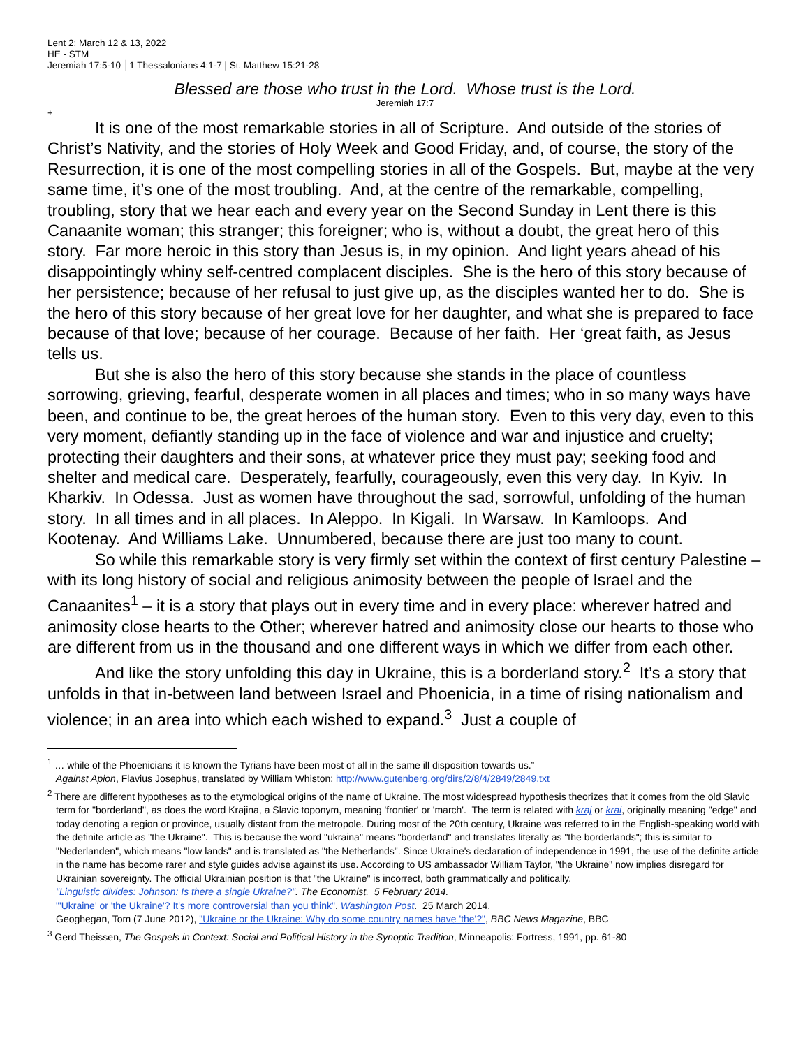Lent 2: March 12 & 13, 2022
HE - STM
Jeremiah 17:5-10 │1 Thessalonians 4:1-7 | St. Matthew 15:21-28
Blessed are those who trust in the Lord. Whose trust is the Lord.
Jeremiah 17:7
+
It is one of the most remarkable stories in all of Scripture. And outside of the stories of Christ’s Nativity, and the stories of Holy Week and Good Friday, and, of course, the story of the Resurrection, it is one of the most compelling stories in all of the Gospels. But, maybe at the very same time, it’s one of the most troubling. And, at the centre of the remarkable, compelling, troubling, story that we hear each and every year on the Second Sunday in Lent there is this Canaanite woman; this stranger; this foreigner; who is, without a doubt, the great hero of this story. Far more heroic in this story than Jesus is, in my opinion. And light years ahead of his disappointingly whiny self-centred complacent disciples. She is the hero of this story because of her persistence; because of her refusal to just give up, as the disciples wanted her to do. She is the hero of this story because of her great love for her daughter, and what she is prepared to face because of that love; because of her courage. Because of her faith. Her ‘great faith, as Jesus tells us.
But she is also the hero of this story because she stands in the place of countless sorrowing, grieving, fearful, desperate women in all places and times; who in so many ways have been, and continue to be, the great heroes of the human story. Even to this very day, even to this very moment, defiantly standing up in the face of violence and war and injustice and cruelty; protecting their daughters and their sons, at whatever price they must pay; seeking food and shelter and medical care. Desperately, fearfully, courageously, even this very day. In Kyiv. In Kharkiv. In Odessa. Just as women have throughout the sad, sorrowful, unfolding of the human story. In all times and in all places. In Aleppo. In Kigali. In Warsaw. In Kamloops. And Kootenay. And Williams Lake. Unnumbered, because there are just too many to count.
So while this remarkable story is very firmly set within the context of first century Palestine – with its long history of social and religious animosity between the people of Israel and the Canaanites<sup>1</sup> – it is a story that plays out in every time and in every place: wherever hatred and animosity close hearts to the Other; wherever hatred and animosity close our hearts to those who are different from us in the thousand and one different ways in which we differ from each other.
And like the story unfolding this day in Ukraine, this is a borderland story.<sup>2</sup> It’s a story that unfolds in that in-between land between Israel and Phoenicia, in a time of rising nationalism and violence; in an area into which each wished to expand.<sup>3</sup> Just a couple of
<sup>1</sup> … while of the Phoenicians it is known the Tyrians have been most of all in the same ill disposition towards us.”
Against Apion, Flavius Josephus, translated by William Whiston: http://www.gutenberg.org/dirs/2/8/4/2849/2849.txt
<sup>2</sup> There are different hypotheses as to the etymological origins of the name of Ukraine. The most widespread hypothesis theorizes that it comes from the old Slavic term for "borderland", as does the word Krajina, a Slavic toponym, meaning 'frontier' or 'march'. The term is related with kraj or krai, originally meaning "edge" and today denoting a region or province, usually distant from the metropole. During most of the 20th century, Ukraine was referred to in the English-speaking world with the definite article as "the Ukraine". This is because the word "ukraina" means "borderland" and translates literally as "the borderlands"; this is similar to "Nederlanden", which means "low lands" and is translated as "the Netherlands". Since Ukraine's declaration of independence in 1991, the use of the definite article in the name has become rarer and style guides advise against its use. According to US ambassador William Taylor, "the Ukraine" now implies disregard for Ukrainian sovereignty. The official Ukrainian position is that "the Ukraine" is incorrect, both grammatically and politically.
"Linguistic divides: Johnson: Is there a single Ukraine?". The Economist. 5 February 2014.
"'Ukraine' or 'the Ukraine'? It's more controversial than you think". Washington Post. 25 March 2014.
Geoghegan, Tom (7 June 2012), "Ukraine or the Ukraine: Why do some country names have 'the'?", BBC News Magazine, BBC
<sup>3</sup> Gerd Theissen, The Gospels in Context: Social and Political History in the Synoptic Tradition, Minneapolis: Fortress, 1991, pp. 61-80